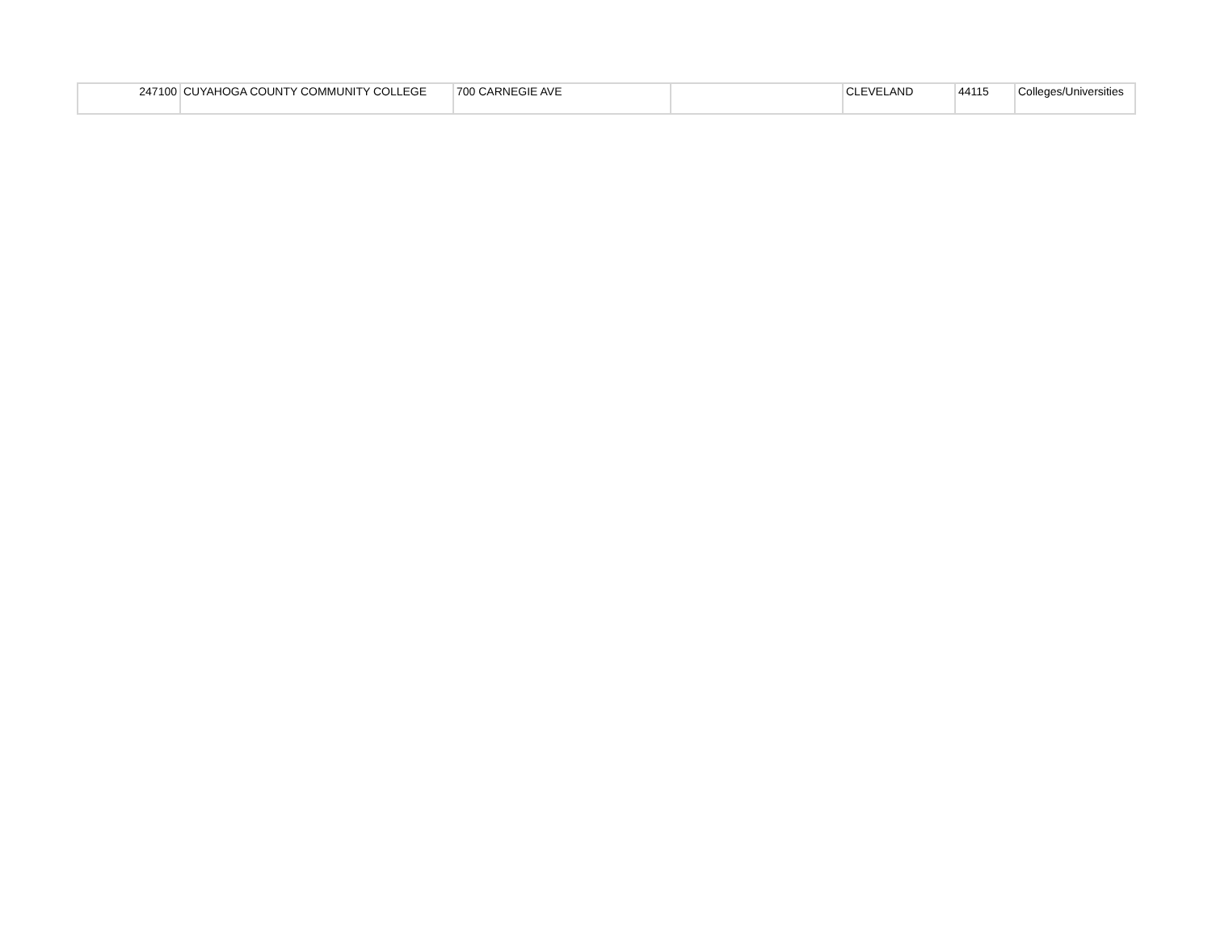| 247100 | CUYAHOGA COUNTY COMMUNITY COLLEGE | 700 CARNEGIE AVE | | CLEVELAND | 44115 | Colleges/Universities |